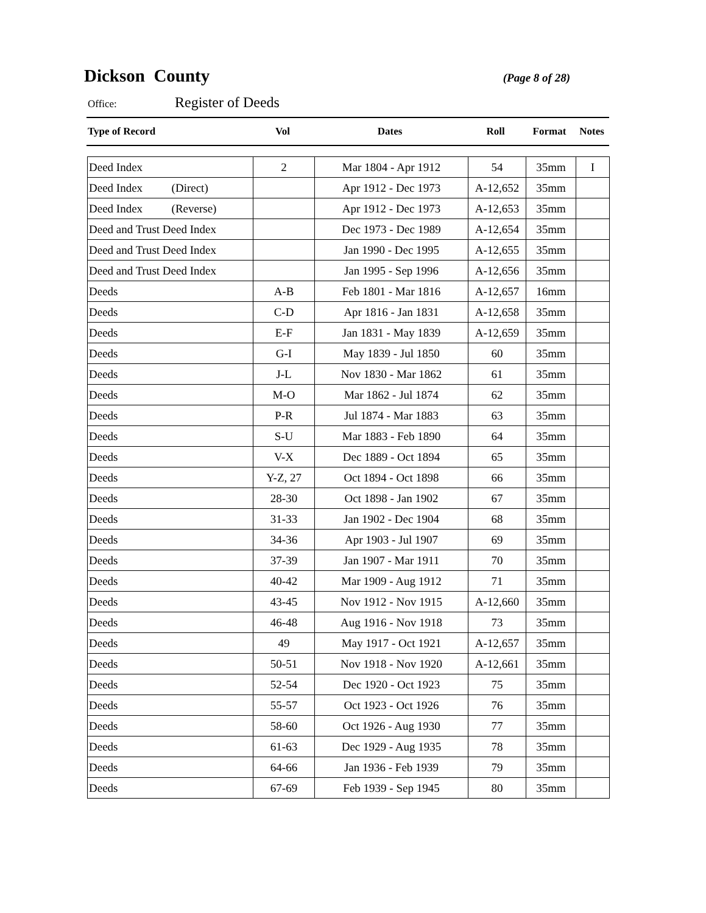Dickson County
(Page 8 of 28)
Office: Register of Deeds
| Type of Record | Vol | Dates | Roll | Format | Notes |
| --- | --- | --- | --- | --- | --- |
| Deed Index | 2 | Mar 1804 - Apr 1912 | 54 | 35mm | I |
| Deed Index (Direct) | | Apr 1912 - Dec 1973 | A-12,652 | 35mm | |
| Deed Index (Reverse) | | Apr 1912 - Dec 1973 | A-12,653 | 35mm | |
| Deed and Trust Deed Index | | Dec 1973 - Dec 1989 | A-12,654 | 35mm | |
| Deed and Trust Deed Index | | Jan 1990 - Dec 1995 | A-12,655 | 35mm | |
| Deed and Trust Deed Index | | Jan 1995 - Sep 1996 | A-12,656 | 35mm | |
| Deeds | A-B | Feb 1801 - Mar 1816 | A-12,657 | 16mm | |
| Deeds | C-D | Apr 1816 - Jan 1831 | A-12,658 | 35mm | |
| Deeds | E-F | Jan 1831 - May 1839 | A-12,659 | 35mm | |
| Deeds | G-I | May 1839 - Jul 1850 | 60 | 35mm | |
| Deeds | J-L | Nov 1830 - Mar 1862 | 61 | 35mm | |
| Deeds | M-O | Mar 1862 - Jul 1874 | 62 | 35mm | |
| Deeds | P-R | Jul 1874 - Mar 1883 | 63 | 35mm | |
| Deeds | S-U | Mar 1883 - Feb 1890 | 64 | 35mm | |
| Deeds | V-X | Dec 1889 - Oct 1894 | 65 | 35mm | |
| Deeds | Y-Z, 27 | Oct 1894 - Oct 1898 | 66 | 35mm | |
| Deeds | 28-30 | Oct 1898 - Jan 1902 | 67 | 35mm | |
| Deeds | 31-33 | Jan 1902 - Dec 1904 | 68 | 35mm | |
| Deeds | 34-36 | Apr 1903 - Jul 1907 | 69 | 35mm | |
| Deeds | 37-39 | Jan 1907 - Mar 1911 | 70 | 35mm | |
| Deeds | 40-42 | Mar 1909 - Aug 1912 | 71 | 35mm | |
| Deeds | 43-45 | Nov 1912 - Nov 1915 | A-12,660 | 35mm | |
| Deeds | 46-48 | Aug 1916 - Nov 1918 | 73 | 35mm | |
| Deeds | 49 | May 1917 - Oct 1921 | A-12,657 | 35mm | |
| Deeds | 50-51 | Nov 1918 - Nov 1920 | A-12,661 | 35mm | |
| Deeds | 52-54 | Dec 1920 - Oct 1923 | 75 | 35mm | |
| Deeds | 55-57 | Oct 1923 - Oct 1926 | 76 | 35mm | |
| Deeds | 58-60 | Oct 1926 - Aug 1930 | 77 | 35mm | |
| Deeds | 61-63 | Dec 1929 - Aug 1935 | 78 | 35mm | |
| Deeds | 64-66 | Jan 1936 - Feb 1939 | 79 | 35mm | |
| Deeds | 67-69 | Feb 1939 - Sep 1945 | 80 | 35mm | |